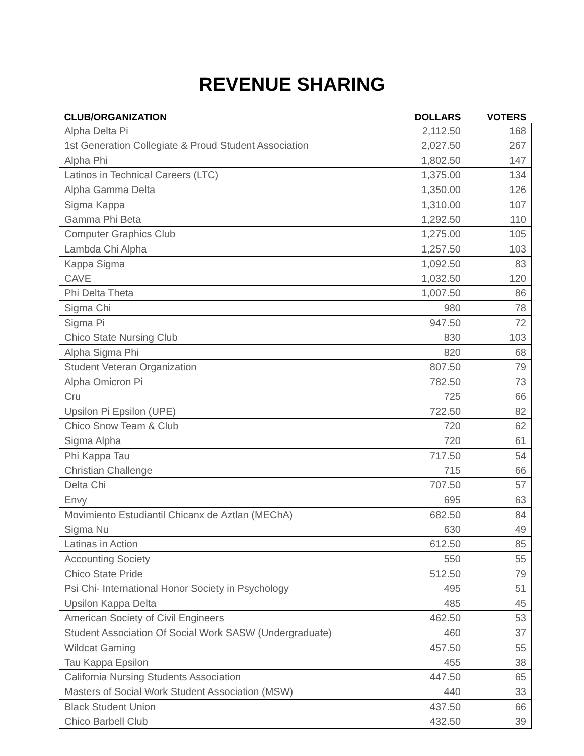REVENUE SHARING
| CLUB/ORGANIZATION | DOLLARS | VOTERS |
| --- | --- | --- |
| Alpha Delta Pi | 2,112.50 | 168 |
| 1st Generation Collegiate & Proud Student Association | 2,027.50 | 267 |
| Alpha Phi | 1,802.50 | 147 |
| Latinos in Technical Careers (LTC) | 1,375.00 | 134 |
| Alpha Gamma Delta | 1,350.00 | 126 |
| Sigma Kappa | 1,310.00 | 107 |
| Gamma Phi Beta | 1,292.50 | 110 |
| Computer Graphics Club | 1,275.00 | 105 |
| Lambda Chi Alpha | 1,257.50 | 103 |
| Kappa Sigma | 1,092.50 | 83 |
| CAVE | 1,032.50 | 120 |
| Phi Delta Theta | 1,007.50 | 86 |
| Sigma Chi | 980 | 78 |
| Sigma Pi | 947.50 | 72 |
| Chico State Nursing Club | 830 | 103 |
| Alpha Sigma Phi | 820 | 68 |
| Student Veteran Organization | 807.50 | 79 |
| Alpha Omicron Pi | 782.50 | 73 |
| Cru | 725 | 66 |
| Upsilon Pi Epsilon (UPE) | 722.50 | 82 |
| Chico Snow Team & Club | 720 | 62 |
| Sigma Alpha | 720 | 61 |
| Phi Kappa Tau | 717.50 | 54 |
| Christian Challenge | 715 | 66 |
| Delta Chi | 707.50 | 57 |
| Envy | 695 | 63 |
| Movimiento Estudiantil Chicanx de Aztlan (MEChA) | 682.50 | 84 |
| Sigma Nu | 630 | 49 |
| Latinas in Action | 612.50 | 85 |
| Accounting Society | 550 | 55 |
| Chico State Pride | 512.50 | 79 |
| Psi Chi- International Honor Society in Psychology | 495 | 51 |
| Upsilon Kappa Delta | 485 | 45 |
| American Society of Civil Engineers | 462.50 | 53 |
| Student Association Of Social Work SASW (Undergraduate) | 460 | 37 |
| Wildcat Gaming | 457.50 | 55 |
| Tau Kappa Epsilon | 455 | 38 |
| California Nursing Students Association | 447.50 | 65 |
| Masters of Social Work Student Association (MSW) | 440 | 33 |
| Black Student Union | 437.50 | 66 |
| Chico Barbell Club | 432.50 | 39 |